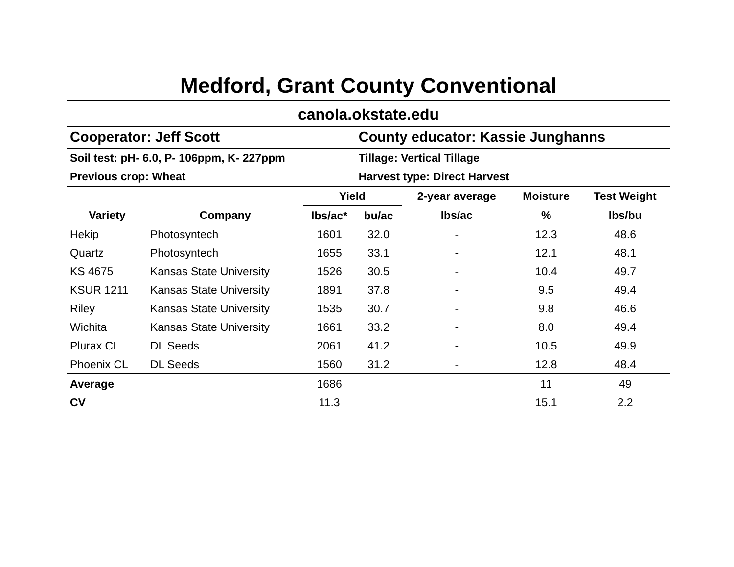Medford, Grant County Conventional
canola.okstate.edu
| Cooperator: Jeff Scott | | | County educator: Kassie Junghanns | | | |
| Soil test: pH- 6.0, P- 106ppm, K- 227ppm | | | Tillage: Vertical Tillage | | | |
| Previous crop: Wheat | | | Harvest type: Direct Harvest | | | |
| | | Yield | | 2-year average | Moisture | Test Weight |
| Variety | Company | lbs/ac* | bu/ac | lbs/ac | % | lbs/bu |
| Hekip | Photosyntech | 1601 | 32.0 | - | 12.3 | 48.6 |
| Quartz | Photosyntech | 1655 | 33.1 | - | 12.1 | 48.1 |
| KS 4675 | Kansas State University | 1526 | 30.5 | - | 10.4 | 49.7 |
| KSUR 1211 | Kansas State University | 1891 | 37.8 | - | 9.5 | 49.4 |
| Riley | Kansas State University | 1535 | 30.7 | - | 9.8 | 46.6 |
| Wichita | Kansas State University | 1661 | 33.2 | - | 8.0 | 49.4 |
| Plurax CL | DL Seeds | 2061 | 41.2 | - | 10.5 | 49.9 |
| Phoenix CL | DL Seeds | 1560 | 31.2 | - | 12.8 | 48.4 |
| Average | | 1686 | | | 11 | 49 |
| CV | | 11.3 | | | 15.1 | 2.2 |